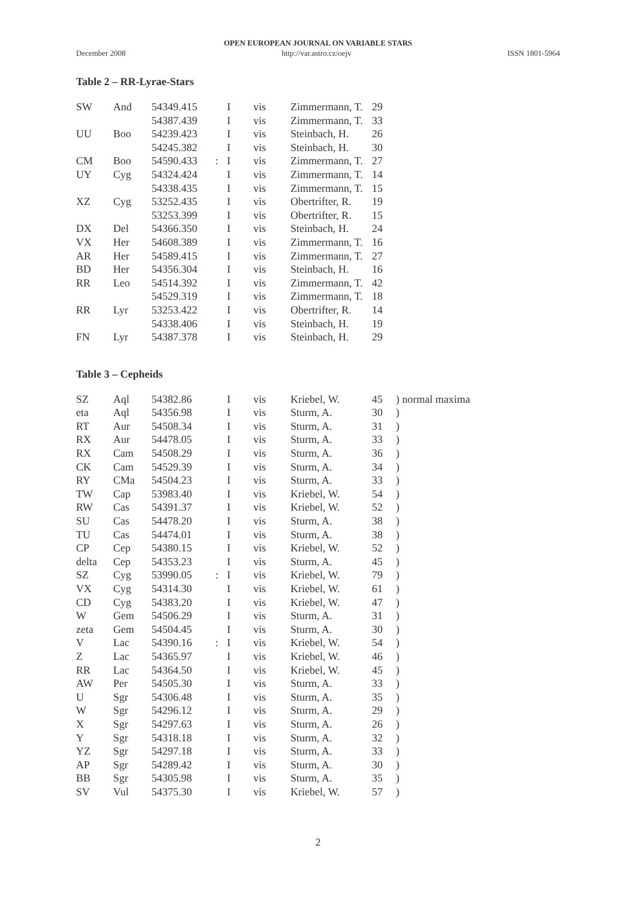OPEN EUROPEAN JOURNAL ON VARIABLE STARS
December 2008 http://var.astro.cz/oejv ISSN 1801-5964
Table 2 – RR-Lyrae-Stars
| SW | And | 54349.415 | | I | vis | Zimmermann, T. | 29 |
| | | 54387.439 | | I | vis | Zimmermann, T. | 33 |
| UU | Boo | 54239.423 | | I | vis | Steinbach, H. | 26 |
| | | 54245.382 | | I | vis | Steinbach, H. | 30 |
| CM | Boo | 54590.433 | : | I | vis | Zimmermann, T. | 27 |
| UY | Cyg | 54324.424 | | I | vis | Zimmermann, T. | 14 |
| | | 54338.435 | | I | vis | Zimmermann, T. | 15 |
| XZ | Cyg | 53252.435 | | I | vis | Obertrifter, R. | 19 |
| | | 53253.399 | | I | vis | Obertrifter, R. | 15 |
| DX | Del | 54366.350 | | I | vis | Steinbach, H. | 24 |
| VX | Her | 54608.389 | | I | vis | Zimmermann, T. | 16 |
| AR | Her | 54589.415 | | I | vis | Zimmermann, T. | 27 |
| BD | Her | 54356.304 | | I | vis | Steinbach, H. | 16 |
| RR | Leo | 54514.392 | | I | vis | Zimmermann, T. | 42 |
| | | 54529.319 | | I | vis | Zimmermann, T. | 18 |
| RR | Lyr | 53253.422 | | I | vis | Obertrifter, R. | 14 |
| | | 54338.406 | | I | vis | Steinbach, H. | 19 |
| FN | Lyr | 54387.378 | | I | vis | Steinbach, H. | 29 |
Table 3 – Cepheids
| SZ | Aql | 54382.86 | | I | vis | Kriebel, W. | 45 | ) normal maxima |
| eta | Aql | 54356.98 | | I | vis | Sturm, A. | 30 | ) |
| RT | Aur | 54508.34 | | I | vis | Sturm, A. | 31 | ) |
| RX | Aur | 54478.05 | | I | vis | Sturm, A. | 33 | ) |
| RX | Cam | 54508.29 | | I | vis | Sturm, A. | 36 | ) |
| CK | Cam | 54529.39 | | I | vis | Sturm, A. | 34 | ) |
| RY | CMa | 54504.23 | | I | vis | Sturm, A. | 33 | ) |
| TW | Cap | 53983.40 | | I | vis | Kriebel, W. | 54 | ) |
| RW | Cas | 54391.37 | | I | vis | Kriebel, W. | 52 | ) |
| SU | Cas | 54478.20 | | I | vis | Sturm, A. | 38 | ) |
| TU | Cas | 54474.01 | | I | vis | Sturm, A. | 38 | ) |
| CP | Cep | 54380.15 | | I | vis | Kriebel, W. | 52 | ) |
| delta | Cep | 54353.23 | | I | vis | Sturm, A. | 45 | ) |
| SZ | Cyg | 53990.05 | : | I | vis | Kriebel, W. | 79 | ) |
| VX | Cyg | 54314.30 | | I | vis | Kriebel, W. | 61 | ) |
| CD | Cyg | 54383.20 | | I | vis | Kriebel, W. | 47 | ) |
| W | Gem | 54506.29 | | I | vis | Sturm, A. | 31 | ) |
| zeta | Gem | 54504.45 | | I | vis | Sturm, A. | 30 | ) |
| V | Lac | 54390.16 | : | I | vis | Kriebel, W. | 54 | ) |
| Z | Lac | 54365.97 | | I | vis | Kriebel, W. | 46 | ) |
| RR | Lac | 54364.50 | | I | vis | Kriebel, W. | 45 | ) |
| AW | Per | 54505.30 | | I | vis | Sturm, A. | 33 | ) |
| U | Sgr | 54306.48 | | I | vis | Sturm, A. | 35 | ) |
| W | Sgr | 54296.12 | | I | vis | Sturm, A. | 29 | ) |
| X | Sgr | 54297.63 | | I | vis | Sturm, A. | 26 | ) |
| Y | Sgr | 54318.18 | | I | vis | Sturm, A. | 32 | ) |
| YZ | Sgr | 54297.18 | | I | vis | Sturm, A. | 33 | ) |
| AP | Sgr | 54289.42 | | I | vis | Sturm, A. | 30 | ) |
| BB | Sgr | 54305.98 | | I | vis | Sturm, A. | 35 | ) |
| SV | Vul | 54375.30 | | I | vis | Kriebel, W. | 57 | ) |
2